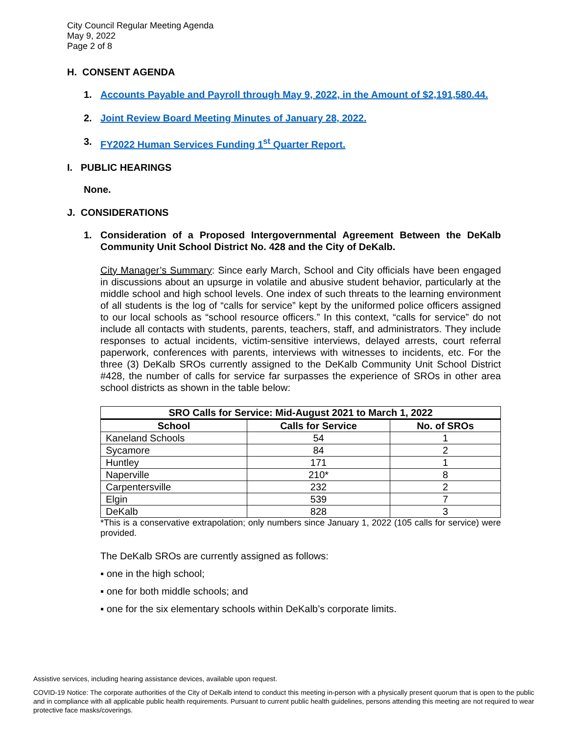City Council Regular Meeting Agenda
May 9, 2022
Page 2 of 8
H. CONSENT AGENDA
1. Accounts Payable and Payroll through May 9, 2022, in the Amount of $2,191,580.44.
2. Joint Review Board Meeting Minutes of January 28, 2022.
3. FY2022 Human Services Funding 1<sup>st</sup> Quarter Report.
I. PUBLIC HEARINGS
None.
J. CONSIDERATIONS
1. Consideration of a Proposed Intergovernmental Agreement Between the DeKalb Community Unit School District No. 428 and the City of DeKalb.
City Manager’s Summary: Since early March, School and City officials have been engaged in discussions about an upsurge in volatile and abusive student behavior, particularly at the middle school and high school levels. One index of such threats to the learning environment of all students is the log of “calls for service” kept by the uniformed police officers assigned to our local schools as “school resource officers.” In this context, “calls for service” do not include all contacts with students, parents, teachers, staff, and administrators. They include responses to actual incidents, victim-sensitive interviews, delayed arrests, court referral paperwork, conferences with parents, interviews with witnesses to incidents, etc. For the three (3) DeKalb SROs currently assigned to the DeKalb Community Unit School District #428, the number of calls for service far surpasses the experience of SROs in other area school districts as shown in the table below:
| SRO Calls for Service: Mid-August 2021 to March 1, 2022 | | |
| --- | --- | --- |
| School | Calls for Service | No. of SROs |
| Kaneland Schools | 54 | 1 |
| Sycamore | 84 | 2 |
| Huntley | 171 | 1 |
| Naperville | 210* | 8 |
| Carpentersville | 232 | 2 |
| Elgin | 539 | 7 |
| DeKalb | 828 | 3 |
*This is a conservative extrapolation; only numbers since January 1, 2022 (105 calls for service) were provided.
The DeKalb SROs are currently assigned as follows:
▪ one in the high school;
▪ one for both middle schools; and
▪ one for the six elementary schools within DeKalb’s corporate limits.
Assistive services, including hearing assistance devices, available upon request.
COVID-19 Notice: The corporate authorities of the City of DeKalb intend to conduct this meeting in-person with a physically present quorum that is open to the public and in compliance with all applicable public health requirements. Pursuant to current public health guidelines, persons attending this meeting are not required to wear protective face masks/coverings.